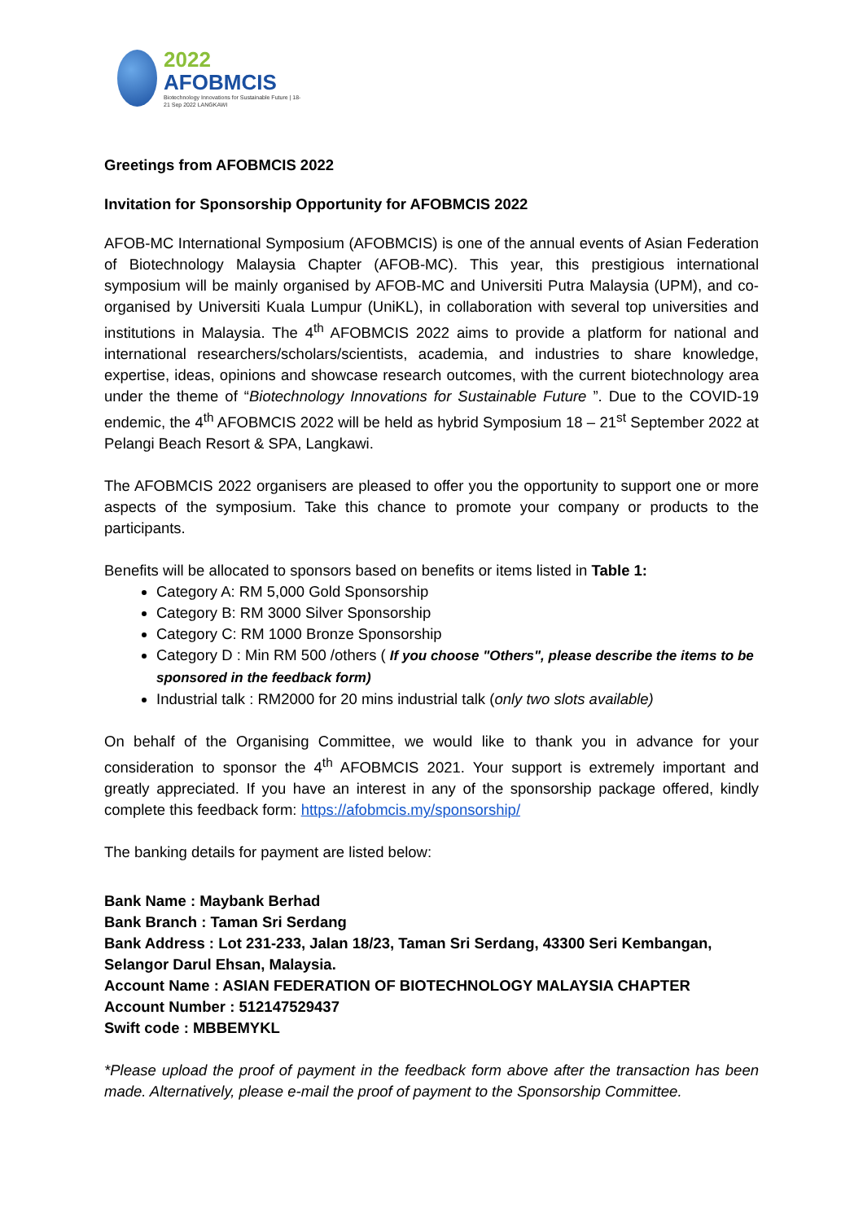2022
AFOBMCIS
Biotechnology Innovations for Sustainable Future | 18-21 Sep 2022 LANGKAWI
Greetings from AFOBMCIS 2022
Invitation for Sponsorship Opportunity for AFOBMCIS 2022
AFOB-MC International Symposium (AFOBMCIS) is one of the annual events of Asian Federation of Biotechnology Malaysia Chapter (AFOB-MC). This year, this prestigious international symposium will be mainly organised by AFOB-MC and Universiti Putra Malaysia (UPM), and co-organised by Universiti Kuala Lumpur (UniKL), in collaboration with several top universities and institutions in Malaysia. The 4<sup>th</sup> AFOBMCIS 2022 aims to provide a platform for national and international researchers/scholars/scientists, academia, and industries to share knowledge, expertise, ideas, opinions and showcase research outcomes, with the current biotechnology area under the theme of “Biotechnology Innovations for Sustainable Future ”. Due to the COVID-19 endemic, the 4<sup>th</sup> AFOBMCIS 2022 will be held as hybrid Symposium 18 – 21<sup>st</sup> September 2022 at Pelangi Beach Resort & SPA, Langkawi.
The AFOBMCIS 2022 organisers are pleased to offer you the opportunity to support one or more aspects of the symposium. Take this chance to promote your company or products to the participants.
Benefits will be allocated to sponsors based on benefits or items listed in Table 1:
Category A: RM 5,000 Gold Sponsorship
Category B: RM 3000 Silver Sponsorship
Category C: RM 1000 Bronze Sponsorship
Category D : Min RM 500 /others ( If you choose "Others", please describe the items to be sponsored in the feedback form)
Industrial talk : RM2000 for 20 mins industrial talk (only two slots available)
On behalf of the Organising Committee, we would like to thank you in advance for your consideration to sponsor the 4<sup>th</sup> AFOBMCIS 2021. Your support is extremely important and greatly appreciated. If you have an interest in any of the sponsorship package offered, kindly complete this feedback form: https://afobmcis.my/sponsorship/
The banking details for payment are listed below:
Bank Name : Maybank Berhad
Bank Branch : Taman Sri Serdang
Bank Address : Lot 231-233, Jalan 18/23, Taman Sri Serdang, 43300 Seri Kembangan, Selangor Darul Ehsan, Malaysia.
Account Name : ASIAN FEDERATION OF BIOTECHNOLOGY MALAYSIA CHAPTER
Account Number : 512147529437
Swift code : MBBEMYKL
*Please upload the proof of payment in the feedback form above after the transaction has been made. Alternatively, please e-mail the proof of payment to the Sponsorship Committee.